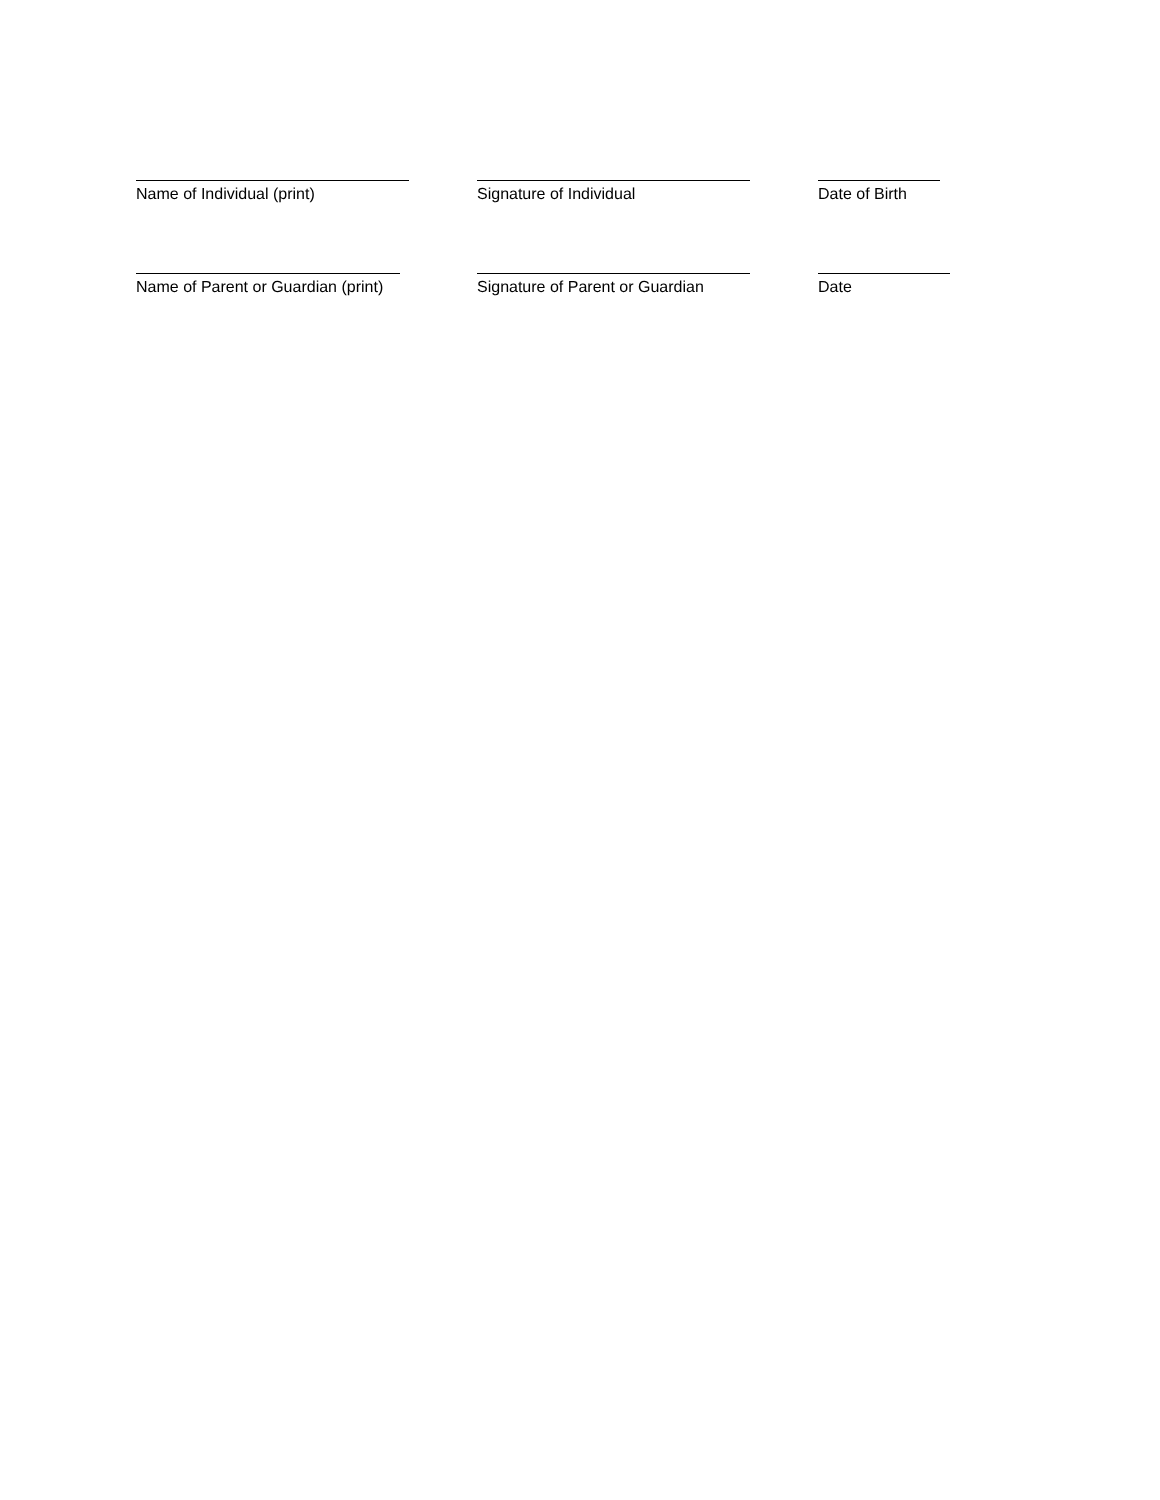Name of Individual (print) Signature of Individual Date of Birth
Name of Parent or Guardian (print) Signature of Parent or Guardian Date